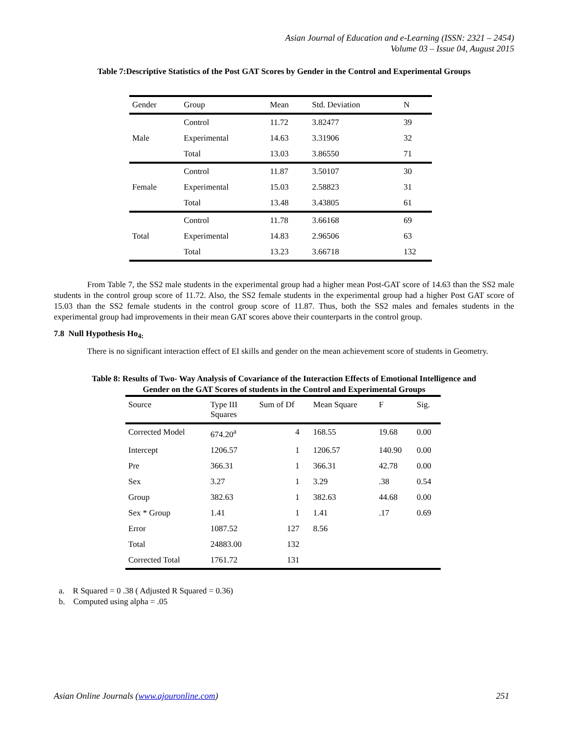Asian Journal of Education and e-Learning (ISSN: 2321 – 2454)
Volume 03 – Issue 04, August 2015
Table 7:Descriptive Statistics of the Post GAT Scores by Gender in the Control and Experimental Groups
| Gender | Group | Mean | Std. Deviation | N |
| --- | --- | --- | --- | --- |
| Male | Control | 11.72 | 3.82477 | 39 |
| | Experimental | 14.63 | 3.31906 | 32 |
| | Total | 13.03 | 3.86550 | 71 |
| Female | Control | 11.87 | 3.50107 | 30 |
| | Experimental | 15.03 | 2.58823 | 31 |
| | Total | 13.48 | 3.43805 | 61 |
| Total | Control | 11.78 | 3.66168 | 69 |
| | Experimental | 14.83 | 2.96506 | 63 |
| | Total | 13.23 | 3.66718 | 132 |
From Table 7, the SS2 male students in the experimental group had a higher mean Post-GAT score of 14.63 than the SS2 male students in the control group score of 11.72. Also, the SS2 female students in the experimental group had a higher Post GAT score of 15.03 than the SS2 female students in the control group score of 11.87. Thus, both the SS2 males and females students in the experimental group had improvements in their mean GAT scores above their counterparts in the control group.
7.8 Null Hypothesis Ho<sub>4:</sub>
There is no significant interaction effect of EI skills and gender on the mean achievement score of students in Geometry.
Table 8: Results of Two- Way Analysis of Covariance of the Interaction Effects of Emotional Intelligence and
Gender on the GAT Scores of students in the Control and Experimental Groups
| Source | Type III Squares | Sum of Df | Mean Square | F | Sig. |
| --- | --- | --- | --- | --- | --- |
| Corrected Model | 674.20<sup>a</sup> | 4 | 168.55 | 19.68 | 0.00 |
| Intercept | 1206.57 | 1 | 1206.57 | 140.90 | 0.00 |
| Pre | 366.31 | 1 | 366.31 | 42.78 | 0.00 |
| Sex | 3.27 | 1 | 3.29 | .38 | 0.54 |
| Group | 382.63 | 1 | 382.63 | 44.68 | 0.00 |
| Sex * Group | 1.41 | 1 | 1.41 | .17 | 0.69 |
| Error | 1087.52 | 127 | 8.56 | | |
| Total | 24883.00 | 132 | | | |
| Corrected Total | 1761.72 | 131 | | | |
a. R Squared = 0 .38 ( Adjusted R Squared = 0.36)
b. Computed using alpha = .05
Asian Online Journals (www.ajouronline.com) 251